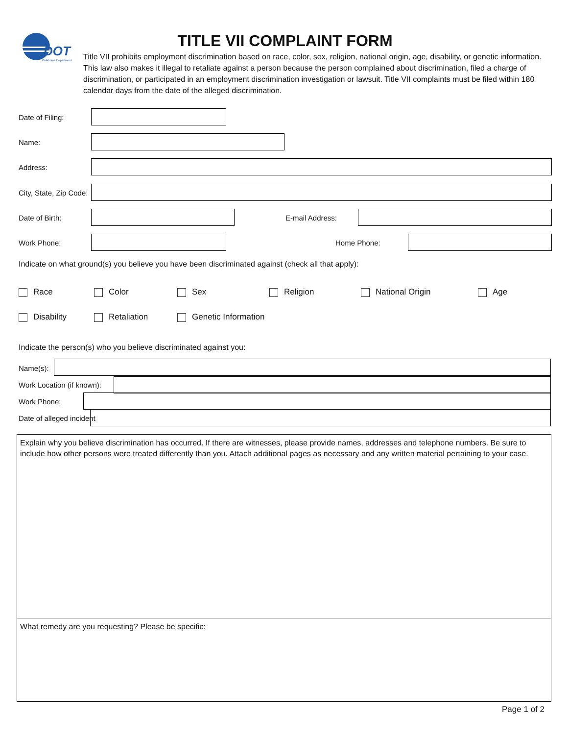DOT
Oklahoma Department
TITLE VII COMPLAINT FORM
Title VII prohibits employment discrimination based on race, color, sex, religion, national origin, age, disability, or genetic information. This law also makes it illegal to retaliate against a person because the person complained about discrimination, filed a charge of discrimination, or participated in an employment discrimination investigation or lawsuit. Title VII complaints must be filed within 180 calendar days from the date of the alleged discrimination.
Date of Filing:
Name:
Address:
City, State, Zip Code:
Date of Birth: E-mail Address:
Work Phone: Home Phone:
Indicate on what ground(s) you believe you have been discriminated against (check all that apply):
Race Color Sex Religion National Origin Age
Disability Retaliation Genetic Information
Indicate the person(s) who you believe discriminated against you:
Name(s):
Work Location (if known):
Work Phone:
Date of alleged incident
Explain why you believe discrimination has occurred. If there are witnesses, please provide names, addresses and telephone numbers. Be sure to include how other persons were treated differently than you. Attach additional pages as necessary and any written material pertaining to your case.
What remedy are you requesting? Please be specific:
Page 1 of 2